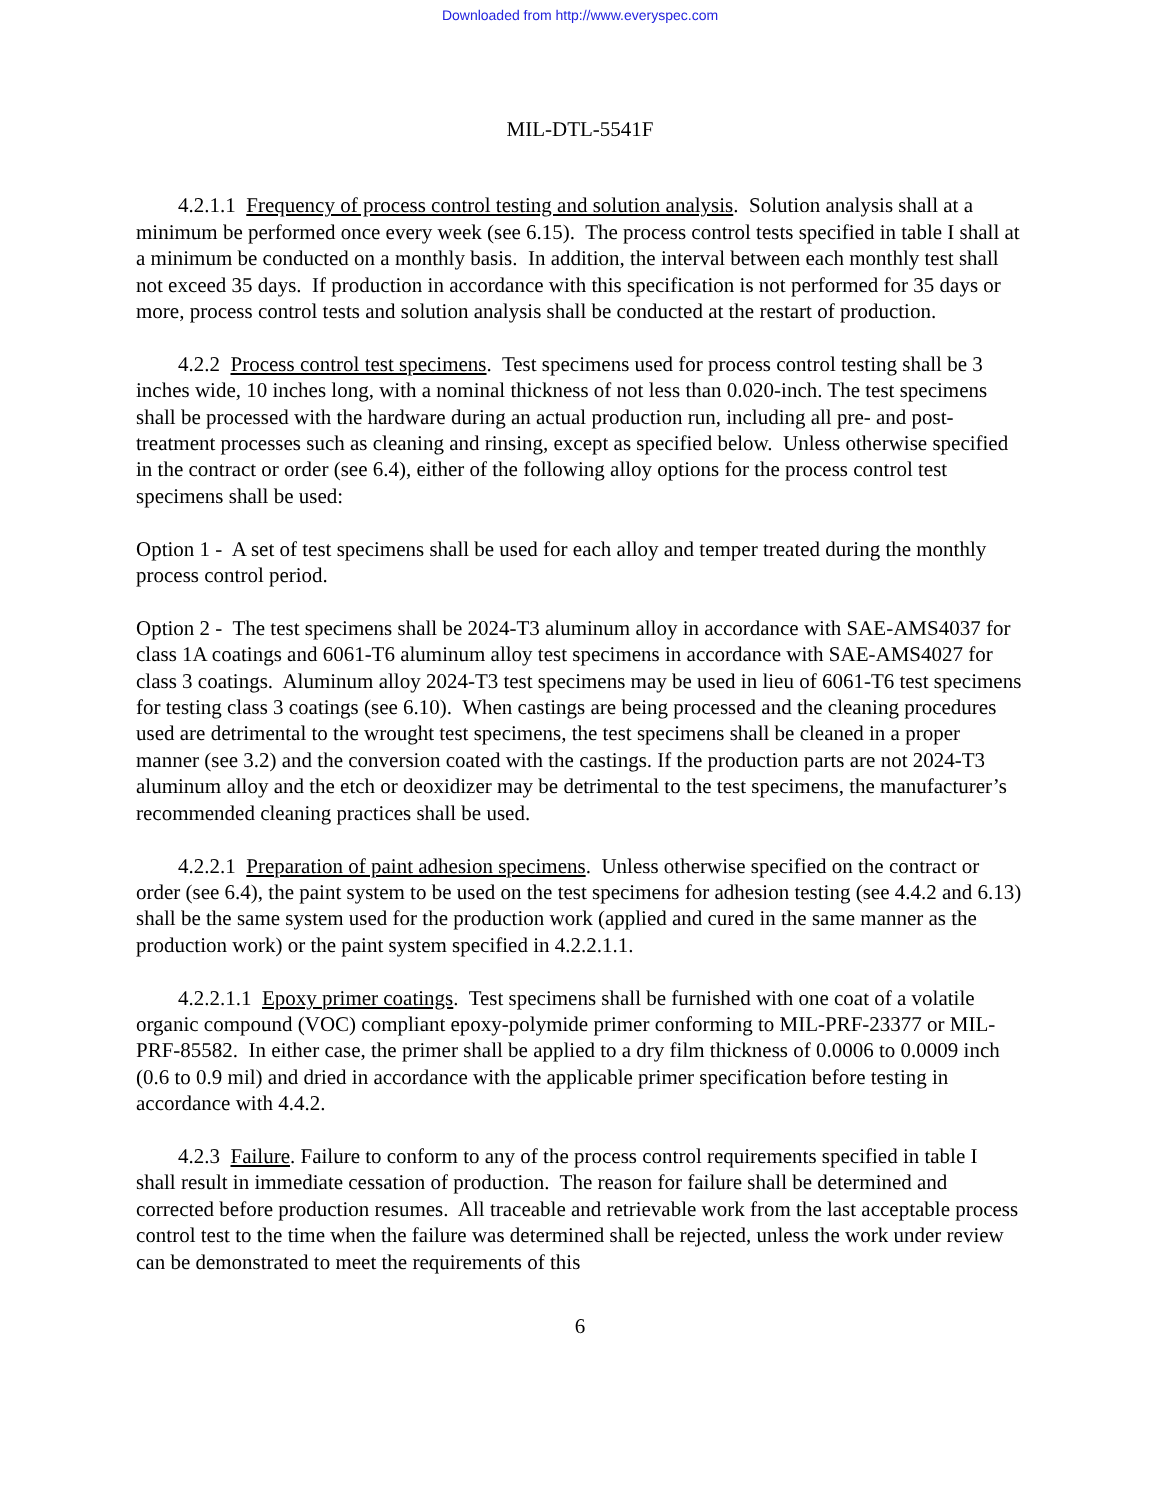Downloaded from http://www.everyspec.com
MIL-DTL-5541F
4.2.1.1 Frequency of process control testing and solution analysis. Solution analysis shall at a minimum be performed once every week (see 6.15). The process control tests specified in table I shall at a minimum be conducted on a monthly basis. In addition, the interval between each monthly test shall not exceed 35 days. If production in accordance with this specification is not performed for 35 days or more, process control tests and solution analysis shall be conducted at the restart of production.
4.2.2 Process control test specimens. Test specimens used for process control testing shall be 3 inches wide, 10 inches long, with a nominal thickness of not less than 0.020-inch. The test specimens shall be processed with the hardware during an actual production run, including all pre- and post-treatment processes such as cleaning and rinsing, except as specified below. Unless otherwise specified in the contract or order (see 6.4), either of the following alloy options for the process control test specimens shall be used:
Option 1 - A set of test specimens shall be used for each alloy and temper treated during the monthly process control period.
Option 2 - The test specimens shall be 2024-T3 aluminum alloy in accordance with SAE-AMS4037 for class 1A coatings and 6061-T6 aluminum alloy test specimens in accordance with SAE-AMS4027 for class 3 coatings. Aluminum alloy 2024-T3 test specimens may be used in lieu of 6061-T6 test specimens for testing class 3 coatings (see 6.10). When castings are being processed and the cleaning procedures used are detrimental to the wrought test specimens, the test specimens shall be cleaned in a proper manner (see 3.2) and the conversion coated with the castings. If the production parts are not 2024-T3 aluminum alloy and the etch or deoxidizer may be detrimental to the test specimens, the manufacturer’s recommended cleaning practices shall be used.
4.2.2.1 Preparation of paint adhesion specimens. Unless otherwise specified on the contract or order (see 6.4), the paint system to be used on the test specimens for adhesion testing (see 4.4.2 and 6.13) shall be the same system used for the production work (applied and cured in the same manner as the production work) or the paint system specified in 4.2.2.1.1.
4.2.2.1.1 Epoxy primer coatings. Test specimens shall be furnished with one coat of a volatile organic compound (VOC) compliant epoxy-polymide primer conforming to MIL-PRF-23377 or MIL-PRF-85582. In either case, the primer shall be applied to a dry film thickness of 0.0006 to 0.0009 inch (0.6 to 0.9 mil) and dried in accordance with the applicable primer specification before testing in accordance with 4.4.2.
4.2.3 Failure. Failure to conform to any of the process control requirements specified in table I shall result in immediate cessation of production. The reason for failure shall be determined and corrected before production resumes. All traceable and retrievable work from the last acceptable process control test to the time when the failure was determined shall be rejected, unless the work under review can be demonstrated to meet the requirements of this
6